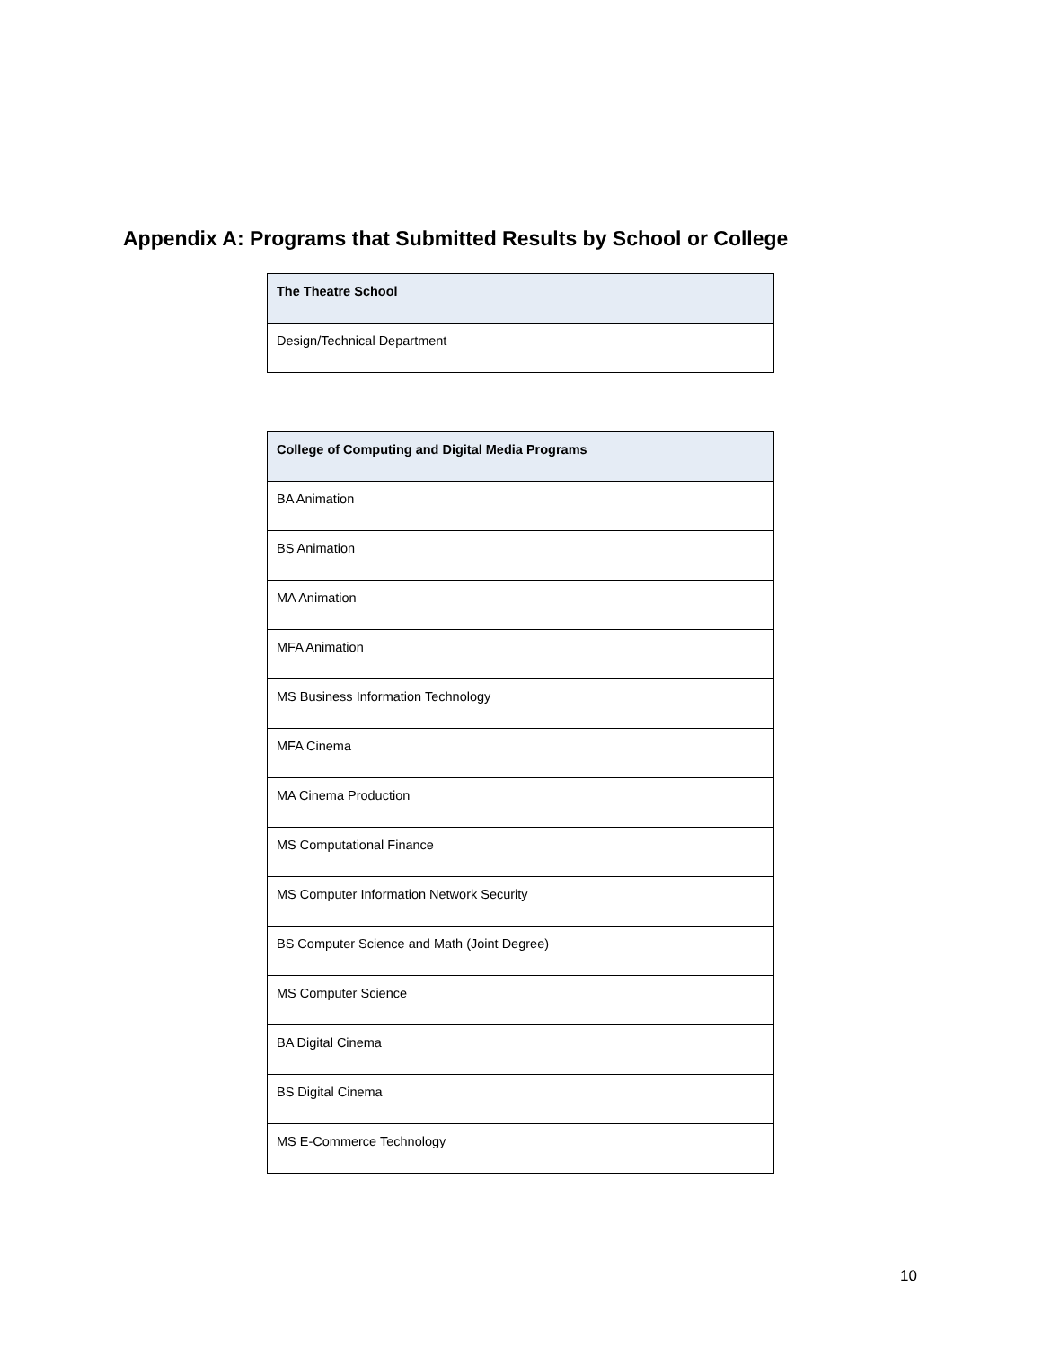Appendix A: Programs that Submitted Results by School or College
| The Theatre School |
| --- |
| Design/Technical Department |
| College of Computing and Digital Media Programs |
| --- |
| BA Animation |
| BS Animation |
| MA Animation |
| MFA Animation |
| MS Business Information Technology |
| MFA Cinema |
| MA Cinema Production |
| MS Computational Finance |
| MS Computer Information Network Security |
| BS Computer Science and Math (Joint Degree) |
| MS Computer Science |
| BA Digital Cinema |
| BS Digital Cinema |
| MS E-Commerce Technology |
10